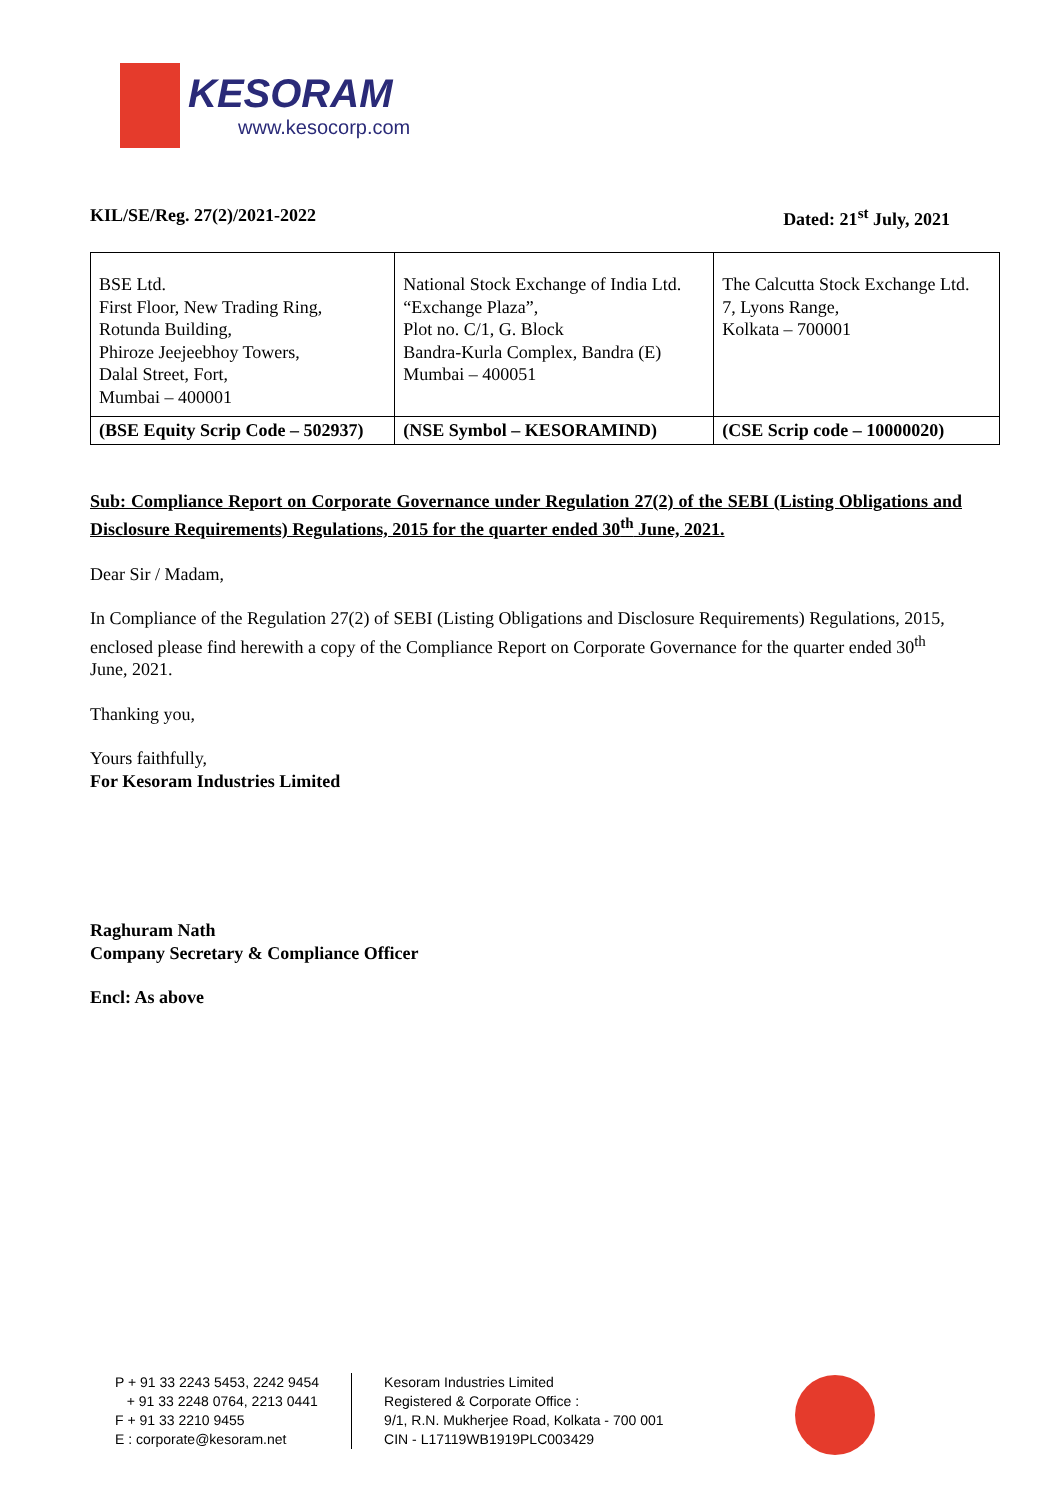KESORAM
www.kesocorp.com
KIL/SE/Reg. 27(2)/2021-2022 Dated: 21<sup>st</sup> July, 2021
| BSE Ltd. First Floor, New Trading Ring, Rotunda Building, Phiroze Jeejeebhoy Towers, Dalal Street, Fort, Mumbai – 400001 | National Stock Exchange of India Ltd. “Exchange Plaza”, Plot no. C/1, G. Block Bandra-Kurla Complex, Bandra (E) Mumbai – 400051 | The Calcutta Stock Exchange Ltd. 7, Lyons Range, Kolkata – 700001 |
| (BSE Equity Scrip Code – 502937) | (NSE Symbol – KESORAMIND) | (CSE Scrip code – 10000020) |
Sub: Compliance Report on Corporate Governance under Regulation 27(2) of the SEBI (Listing Obligations and Disclosure Requirements) Regulations, 2015 for the quarter ended 30<sup>th</sup> June, 2021.
Dear Sir / Madam,
In Compliance of the Regulation 27(2) of SEBI (Listing Obligations and Disclosure Requirements) Regulations, 2015, enclosed please find herewith a copy of the Compliance Report on Corporate Governance for the quarter ended 30<sup>th</sup> June, 2021.
Thanking you,
Yours faithfully,
For Kesoram Industries Limited
Raghuram Nath
Company Secretary & Compliance Officer
Encl: As above
P + 91 33 2243 5453, 2242 9454
+ 91 33 2248 0764, 2213 0441
F + 91 33 2210 9455
E : corporate@kesoram.net
Kesoram Industries Limited
Registered & Corporate Office :
9/1, R.N. Mukherjee Road, Kolkata - 700 001
CIN - L17119WB1919PLC003429